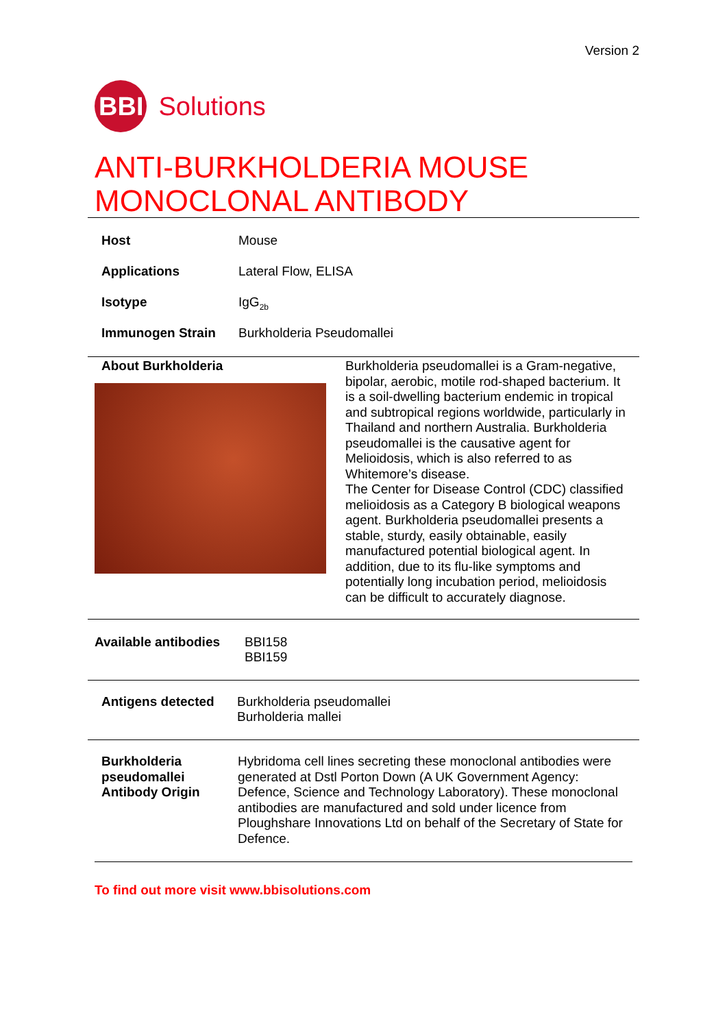Version 2
BBI Solutions
ANTI-BURKHOLDERIA MOUSE MONOCLONAL ANTIBODY
| Host | Mouse |
| Applications | Lateral Flow, ELISA |
| Isotype | IgG<sub>2b</sub> |
| Immunogen Strain | Burkholderia Pseudomallei |
About Burkholderia
Burkholderia pseudomallei is a Gram-negative, bipolar, aerobic, motile rod-shaped bacterium. It is a soil-dwelling bacterium endemic in tropical and subtropical regions worldwide, particularly in Thailand and northern Australia. Burkholderia pseudomallei is the causative agent for Melioidosis, which is also referred to as Whitemore’s disease.
The Center for Disease Control (CDC) classified melioidosis as a Category B biological weapons agent. Burkholderia pseudomallei presents a stable, sturdy, easily obtainable, easily manufactured potential biological agent. In addition, due to its flu-like symptoms and potentially long incubation period, melioidosis can be difficult to accurately diagnose.
Available antibodies
BBI158
BBI159
Antigens detected Burkholderia pseudomallei
Burholderia mallei
Burkholderia pseudomallei Antibody Origin
Hybridoma cell lines secreting these monoclonal antibodies were generated at Dstl Porton Down (A UK Government Agency: Defence, Science and Technology Laboratory). These monoclonal antibodies are manufactured and sold under licence from Ploughshare Innovations Ltd on behalf of the Secretary of State for Defence.
To find out more visit www.bbisolutions.com